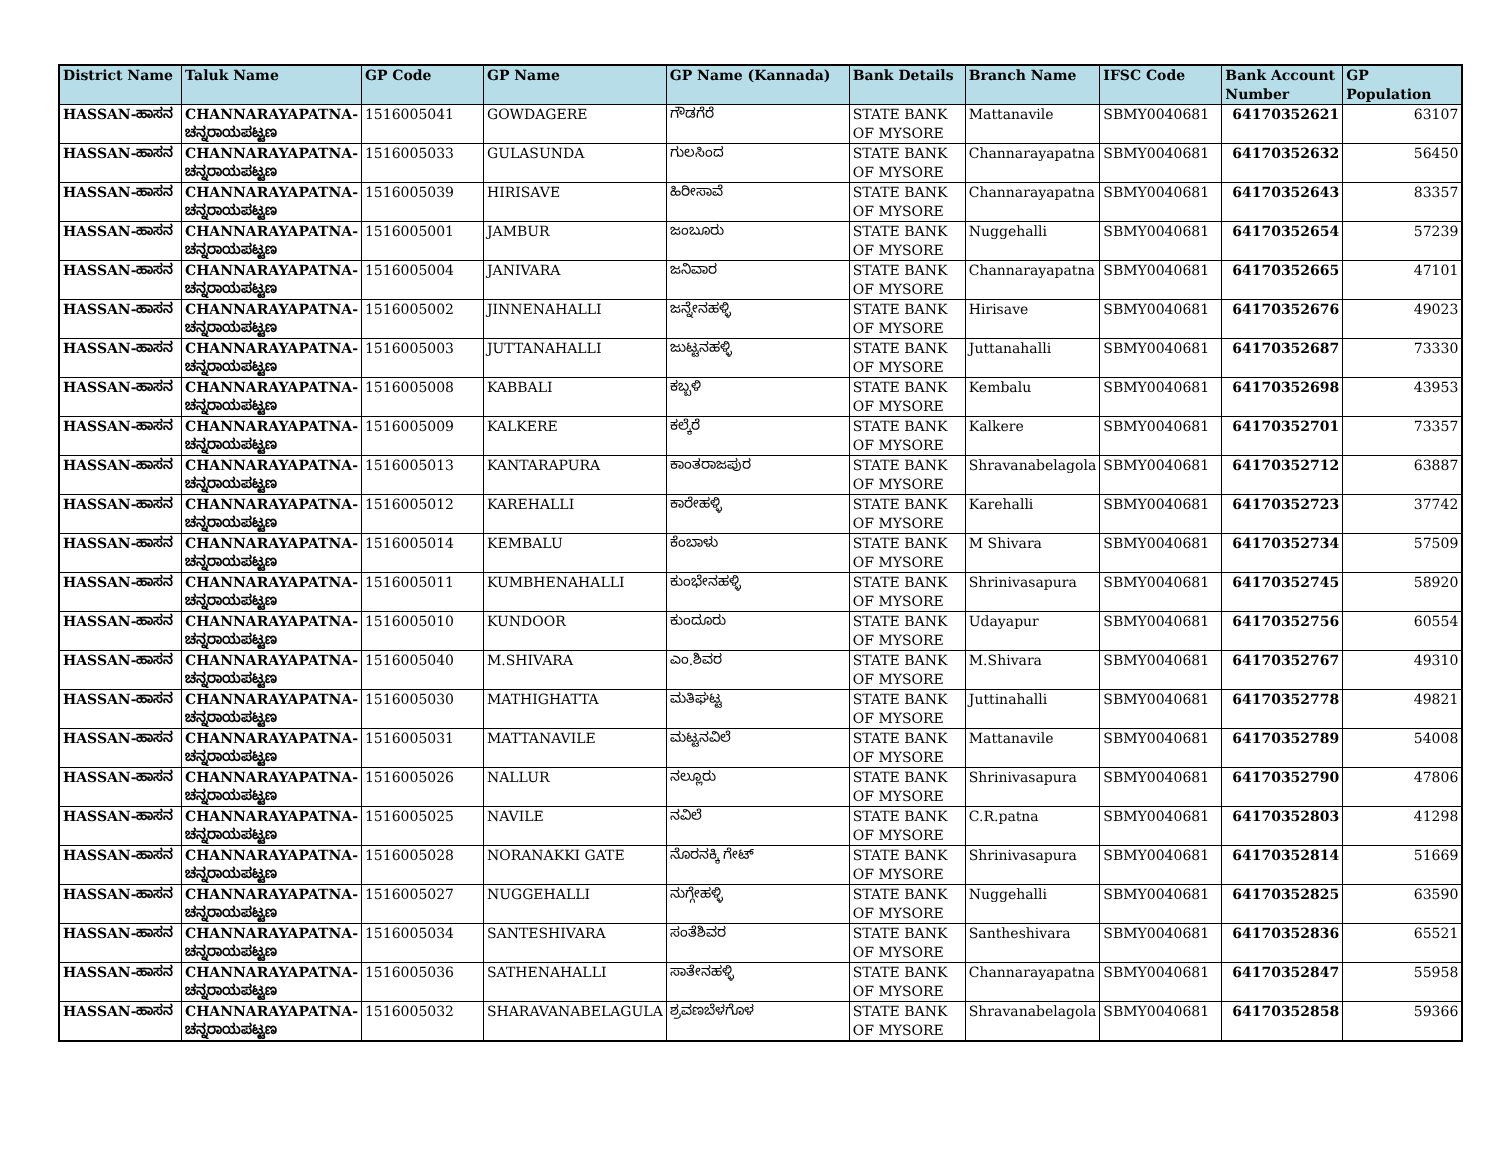| District Name | Taluk Name | GP Code | GP Name | GP Name (Kannada) | Bank Details | Branch Name | IFSC Code | Bank Account Number | GP Population |
| --- | --- | --- | --- | --- | --- | --- | --- | --- | --- |
| HASSAN-ಹಾಸನ | CHANNARAYAPATNA-ಚನ್ನರಾಯಪಟ್ಟಣ | 1516005041 | GOWDAGERE | ಗೌಡಗೆರೆ | STATE BANK OF MYSORE | Mattanavile | SBMY0040681 | 64170352621 | 63107 |
| HASSAN-ಹಾಸನ | CHANNARAYAPATNA-ಚನ್ನರಾಯಪಟ್ಟಣ | 1516005033 | GULASUNDA | ಗುಲಸಿಂದ | STATE BANK OF MYSORE | Channarayapatna | SBMY0040681 | 64170352632 | 56450 |
| HASSAN-ಹಾಸನ | CHANNARAYAPATNA-ಚನ್ನರಾಯಪಟ್ಟಣ | 1516005039 | HIRISAVE | ಹಿರೀಸಾವೆ | STATE BANK OF MYSORE | Channarayapatna | SBMY0040681 | 64170352643 | 83357 |
| HASSAN-ಹಾಸನ | CHANNARAYAPATNA-ಚನ್ನರಾಯಪಟ್ಟಣ | 1516005001 | JAMBUR | ಜಂಬೂರು | STATE BANK OF MYSORE | Nuggehalli | SBMY0040681 | 64170352654 | 57239 |
| HASSAN-ಹಾಸನ | CHANNARAYAPATNA-ಚನ್ನರಾಯಪಟ್ಟಣ | 1516005004 | JANIVARA | ಜನಿವಾರ | STATE BANK OF MYSORE | Channarayapatna | SBMY0040681 | 64170352665 | 47101 |
| HASSAN-ಹಾಸನ | CHANNARAYAPATNA-ಚನ್ನರಾಯಪಟ್ಟಣ | 1516005002 | JINNENAHALLI | ಜನ್ನೇನಹಳ್ಳಿ | STATE BANK OF MYSORE | Hirisave | SBMY0040681 | 64170352676 | 49023 |
| HASSAN-ಹಾಸನ | CHANNARAYAPATNA-ಚನ್ನರಾಯಪಟ್ಟಣ | 1516005003 | JUTTANAHALLI | ಜುಟ್ಟನಹಳ್ಳಿ | STATE BANK OF MYSORE | Juttanahalli | SBMY0040681 | 64170352687 | 73330 |
| HASSAN-ಹಾಸನ | CHANNARAYAPATNA-ಚನ್ನರಾಯಪಟ್ಟಣ | 1516005008 | KABBALI | ಕಬ್ಬಳಿ | STATE BANK OF MYSORE | Kembalu | SBMY0040681 | 64170352698 | 43953 |
| HASSAN-ಹಾಸನ | CHANNARAYAPATNA-ಚನ್ನರಾಯಪಟ್ಟಣ | 1516005009 | KALKERE | ಕಲ್ಕೆರೆ | STATE BANK OF MYSORE | Kalkere | SBMY0040681 | 64170352701 | 73357 |
| HASSAN-ಹಾಸನ | CHANNARAYAPATNA-ಚನ್ನರಾಯಪಟ್ಟಣ | 1516005013 | KANTARAPURA | ಕಾಂತರಾಜಪುರ | STATE BANK OF MYSORE | Shravanabelagola | SBMY0040681 | 64170352712 | 63887 |
| HASSAN-ಹಾಸನ | CHANNARAYAPATNA-ಚನ್ನರಾಯಪಟ್ಟಣ | 1516005012 | KAREHALLI | ಕಾರೇಹಳ್ಳಿ | STATE BANK OF MYSORE | Karehalli | SBMY0040681 | 64170352723 | 37742 |
| HASSAN-ಹಾಸನ | CHANNARAYAPATNA-ಚನ್ನರಾಯಪಟ್ಟಣ | 1516005014 | KEMBALU | ಕೆಂಬಾಳು | STATE BANK OF MYSORE | M Shivara | SBMY0040681 | 64170352734 | 57509 |
| HASSAN-ಹಾಸನ | CHANNARAYAPATNA-ಚನ್ನರಾಯಪಟ್ಟಣ | 1516005011 | KUMBHENAHALLI | ಕುಂಭೇನಹಳ್ಳಿ | STATE BANK OF MYSORE | Shrinivasapura | SBMY0040681 | 64170352745 | 58920 |
| HASSAN-ಹಾಸನ | CHANNARAYAPATNA-ಚನ್ನರಾಯಪಟ್ಟಣ | 1516005010 | KUNDOOR | ಕುಂದೂರು | STATE BANK OF MYSORE | Udayapur | SBMY0040681 | 64170352756 | 60554 |
| HASSAN-ಹಾಸನ | CHANNARAYAPATNA-ಚನ್ನರಾಯಪಟ್ಟಣ | 1516005040 | M.SHIVARA | ಎಂ.ಶಿವರ | STATE BANK OF MYSORE | M.Shivara | SBMY0040681 | 64170352767 | 49310 |
| HASSAN-ಹಾಸನ | CHANNARAYAPATNA-ಚನ್ನರಾಯಪಟ್ಟಣ | 1516005030 | MATHIGHATTA | ಮತಿಘಟ್ಟ | STATE BANK OF MYSORE | Juttinahalli | SBMY0040681 | 64170352778 | 49821 |
| HASSAN-ಹಾಸನ | CHANNARAYAPATNA-ಚನ್ನರಾಯಪಟ್ಟಣ | 1516005031 | MATTANAVILE | ಮಟ್ಟನವಿಲೆ | STATE BANK OF MYSORE | Mattanavile | SBMY0040681 | 64170352789 | 54008 |
| HASSAN-ಹಾಸನ | CHANNARAYAPATNA-ಚನ್ನರಾಯಪಟ್ಟಣ | 1516005026 | NALLUR | ನಲ್ಲೂರು | STATE BANK OF MYSORE | Shrinivasapura | SBMY0040681 | 64170352790 | 47806 |
| HASSAN-ಹಾಸನ | CHANNARAYAPATNA-ಚನ್ನರಾಯಪಟ್ಟಣ | 1516005025 | NAVILE | ನವಿಲೆ | STATE BANK OF MYSORE | C.R.patna | SBMY0040681 | 64170352803 | 41298 |
| HASSAN-ಹಾಸನ | CHANNARAYAPATNA-ಚನ್ನರಾಯಪಟ್ಟಣ | 1516005028 | NORANAKKI GATE | ನೊರನಕ್ಕಿ ಗೇಟ್ | STATE BANK OF MYSORE | Shrinivasapura | SBMY0040681 | 64170352814 | 51669 |
| HASSAN-ಹಾಸನ | CHANNARAYAPATNA-ಚನ್ನರಾಯಪಟ್ಟಣ | 1516005027 | NUGGEHALLI | ನುಗ್ಗೇಹಳ್ಳಿ | STATE BANK OF MYSORE | Nuggehalli | SBMY0040681 | 64170352825 | 63590 |
| HASSAN-ಹಾಸನ | CHANNARAYAPATNA-ಚನ್ನರಾಯಪಟ್ಟಣ | 1516005034 | SANTESHIVARA | ಸಂತೆಶಿವರ | STATE BANK OF MYSORE | Santheshivara | SBMY0040681 | 64170352836 | 65521 |
| HASSAN-ಹಾಸನ | CHANNARAYAPATNA-ಚನ್ನರಾಯಪಟ್ಟಣ | 1516005036 | SATHENAHALLI | ಸಾತೇನಹಳ್ಳಿ | STATE BANK OF MYSORE | Channarayapatna | SBMY0040681 | 64170352847 | 55958 |
| HASSAN-ಹಾಸನ | CHANNARAYAPATNA-ಚನ್ನರಾಯಪಟ್ಟಣ | 1516005032 | SHARAVANABELAGULA | ಶ್ರವಣಬೆಳಗೊಳ | STATE BANK OF MYSORE | Shravanabelagola | SBMY0040681 | 64170352858 | 59366 |